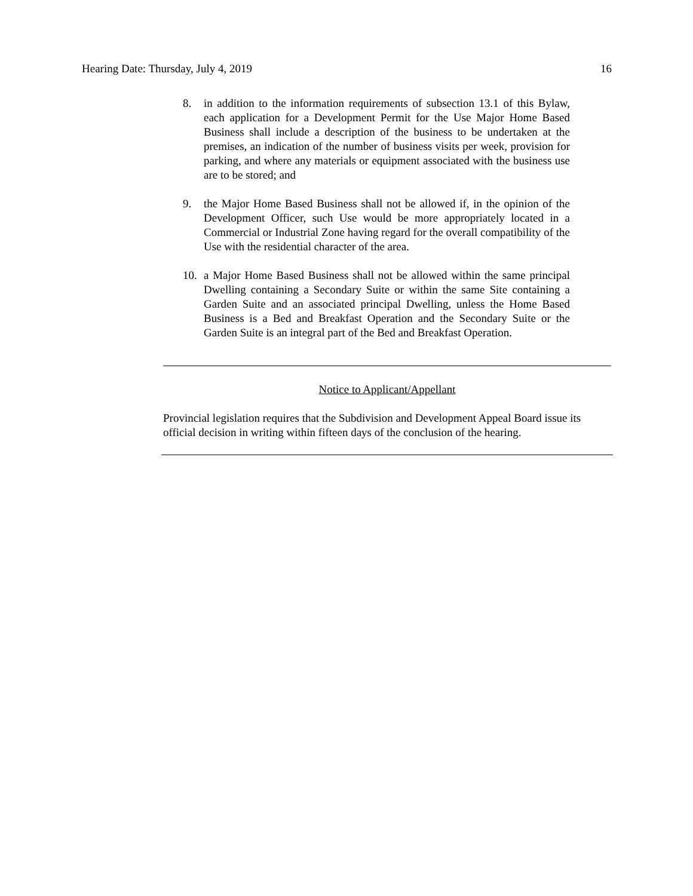Hearing Date: Thursday, July 4, 2019 16
8. in addition to the information requirements of subsection 13.1 of this Bylaw, each application for a Development Permit for the Use Major Home Based Business shall include a description of the business to be undertaken at the premises, an indication of the number of business visits per week, provision for parking, and where any materials or equipment associated with the business use are to be stored; and
9. the Major Home Based Business shall not be allowed if, in the opinion of the Development Officer, such Use would be more appropriately located in a Commercial or Industrial Zone having regard for the overall compatibility of the Use with the residential character of the area.
10. a Major Home Based Business shall not be allowed within the same principal Dwelling containing a Secondary Suite or within the same Site containing a Garden Suite and an associated principal Dwelling, unless the Home Based Business is a Bed and Breakfast Operation and the Secondary Suite or the Garden Suite is an integral part of the Bed and Breakfast Operation.
Notice to Applicant/Appellant
Provincial legislation requires that the Subdivision and Development Appeal Board issue its official decision in writing within fifteen days of the conclusion of the hearing.